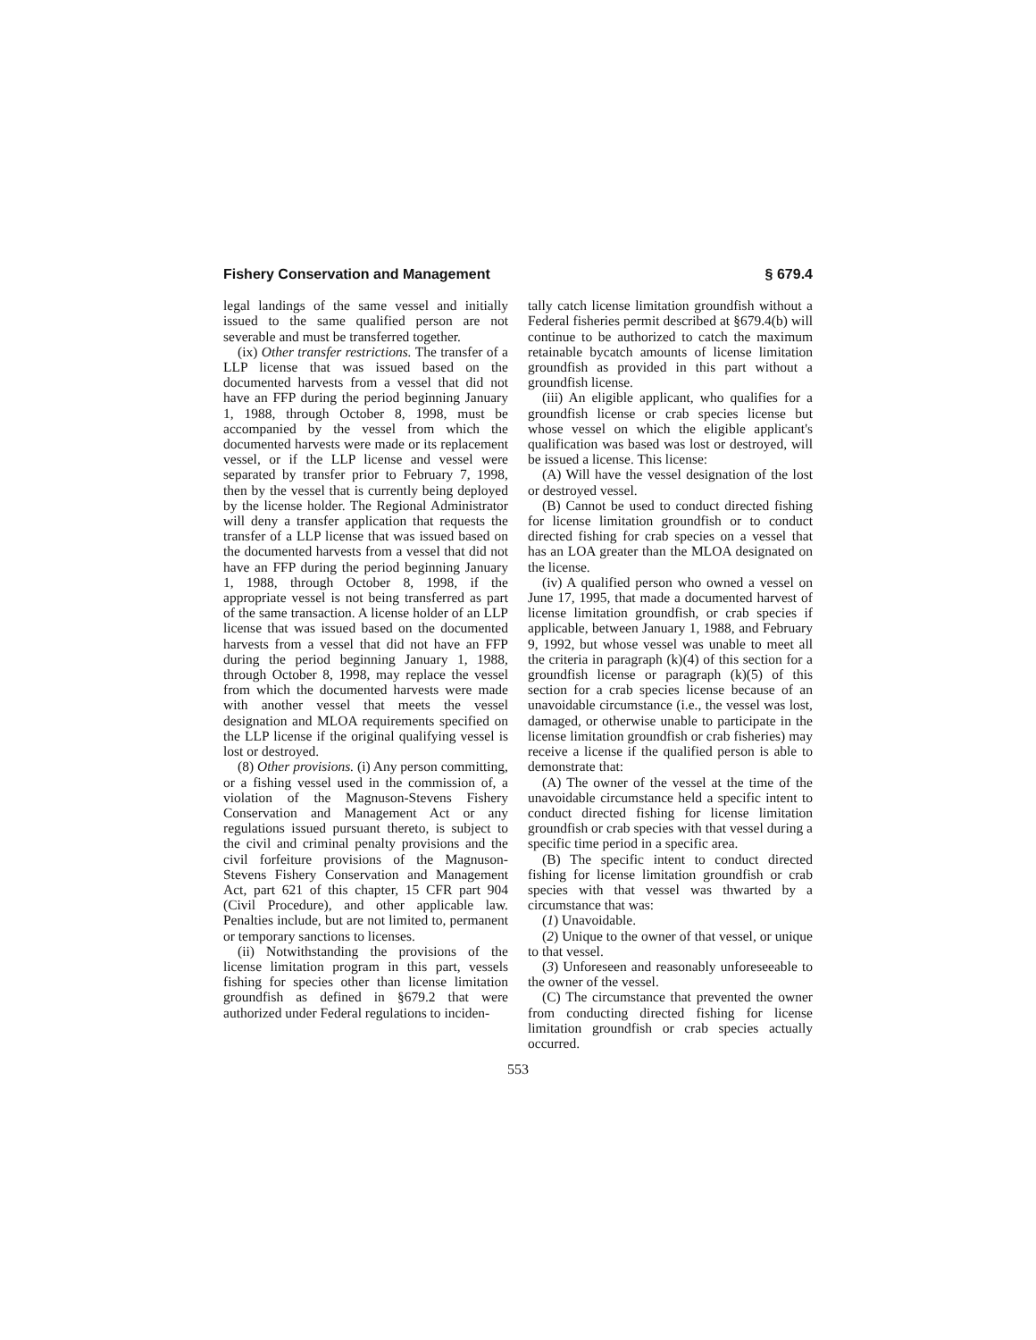Fishery Conservation and Management § 679.4
legal landings of the same vessel and initially issued to the same qualified person are not severable and must be transferred together.
(ix) Other transfer restrictions. The transfer of a LLP license that was issued based on the documented harvests from a vessel that did not have an FFP during the period beginning January 1, 1988, through October 8, 1998, must be accompanied by the vessel from which the documented harvests were made or its replacement vessel, or if the LLP license and vessel were separated by transfer prior to February 7, 1998, then by the vessel that is currently being deployed by the license holder. The Regional Administrator will deny a transfer application that requests the transfer of a LLP license that was issued based on the documented harvests from a vessel that did not have an FFP during the period beginning January 1, 1988, through October 8, 1998, if the appropriate vessel is not being transferred as part of the same transaction. A license holder of an LLP license that was issued based on the documented harvests from a vessel that did not have an FFP during the period beginning January 1, 1988, through October 8, 1998, may replace the vessel from which the documented harvests were made with another vessel that meets the vessel designation and MLOA requirements specified on the LLP license if the original qualifying vessel is lost or destroyed.
(8) Other provisions. (i) Any person committing, or a fishing vessel used in the commission of, a violation of the Magnuson-Stevens Fishery Conservation and Management Act or any regulations issued pursuant thereto, is subject to the civil and criminal penalty provisions and the civil forfeiture provisions of the Magnuson-Stevens Fishery Conservation and Management Act, part 621 of this chapter, 15 CFR part 904 (Civil Procedure), and other applicable law. Penalties include, but are not limited to, permanent or temporary sanctions to licenses.
(ii) Notwithstanding the provisions of the license limitation program in this part, vessels fishing for species other than license limitation groundfish as defined in §679.2 that were authorized under Federal regulations to inciden-
tally catch license limitation groundfish without a Federal fisheries permit described at §679.4(b) will continue to be authorized to catch the maximum retainable bycatch amounts of license limitation groundfish as provided in this part without a groundfish license.
(iii) An eligible applicant, who qualifies for a groundfish license or crab species license but whose vessel on which the eligible applicant's qualification was based was lost or destroyed, will be issued a license. This license:
(A) Will have the vessel designation of the lost or destroyed vessel.
(B) Cannot be used to conduct directed fishing for license limitation groundfish or to conduct directed fishing for crab species on a vessel that has an LOA greater than the MLOA designated on the license.
(iv) A qualified person who owned a vessel on June 17, 1995, that made a documented harvest of license limitation groundfish, or crab species if applicable, between January 1, 1988, and February 9, 1992, but whose vessel was unable to meet all the criteria in paragraph (k)(4) of this section for a groundfish license or paragraph (k)(5) of this section for a crab species license because of an unavoidable circumstance (i.e., the vessel was lost, damaged, or otherwise unable to participate in the license limitation groundfish or crab fisheries) may receive a license if the qualified person is able to demonstrate that:
(A) The owner of the vessel at the time of the unavoidable circumstance held a specific intent to conduct directed fishing for license limitation groundfish or crab species with that vessel during a specific time period in a specific area.
(B) The specific intent to conduct directed fishing for license limitation groundfish or crab species with that vessel was thwarted by a circumstance that was:
(1) Unavoidable.
(2) Unique to the owner of that vessel, or unique to that vessel.
(3) Unforeseen and reasonably unforeseeable to the owner of the vessel.
(C) The circumstance that prevented the owner from conducting directed fishing for license limitation groundfish or crab species actually occurred.
553